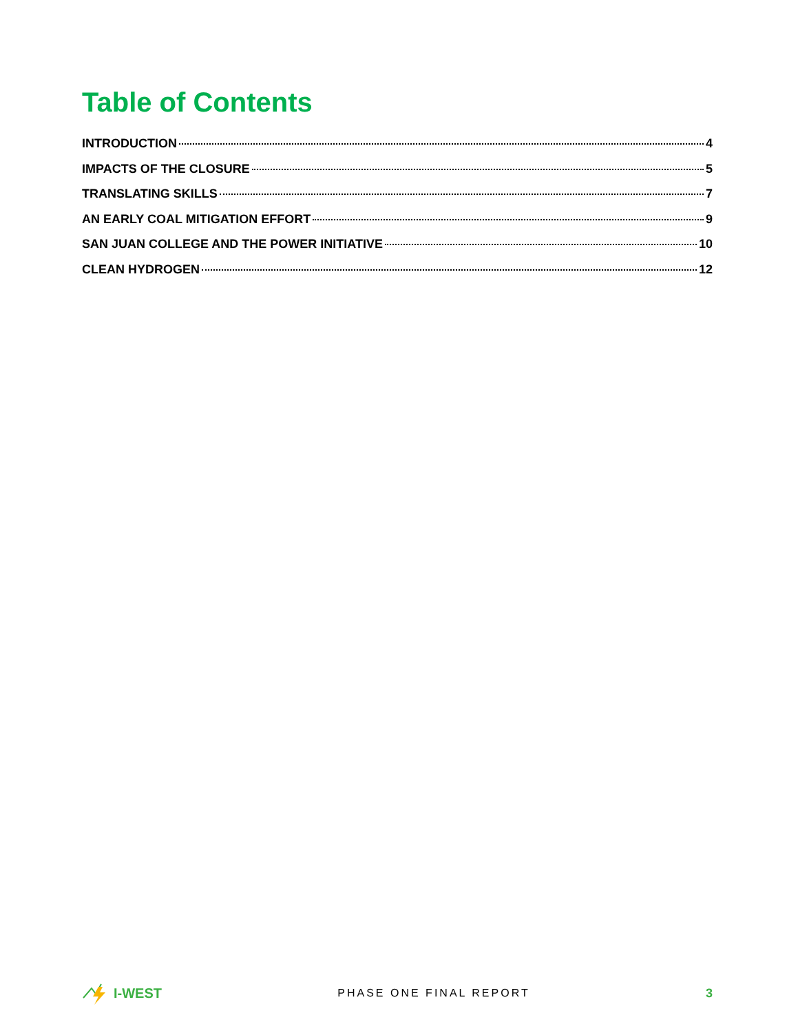Table of Contents
INTRODUCTION 4
IMPACTS OF THE CLOSURE 5
TRANSLATING SKILLS 7
AN EARLY COAL MITIGATION EFFORT 9
SAN JUAN COLLEGE AND THE POWER INITIATIVE 10
CLEAN HYDROGEN 12
I-WEST
PHASE ONE FINAL REPORT 3